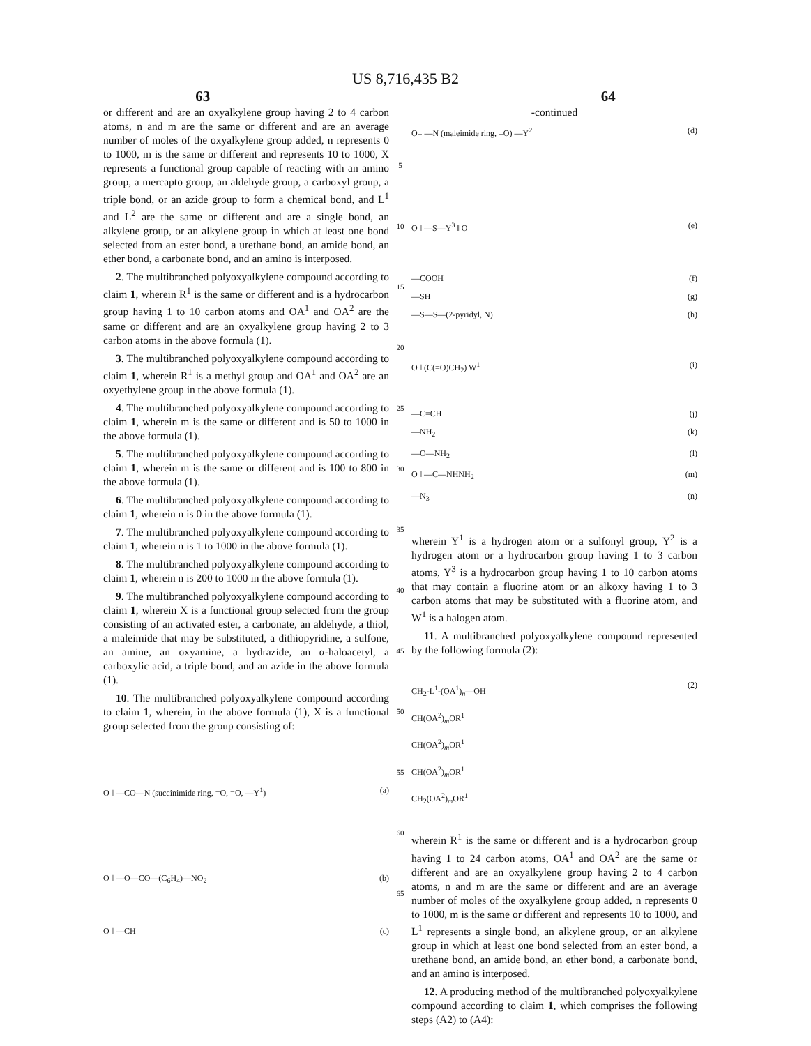US 8,716,435 B2
63 64
or different and are an oxyalkylene group having 2 to 4 carbon atoms, n and m are the same or different and are an average number of moles of the oxyalkylene group added, n represents 0 to 1000, m is the same or different and represents 10 to 1000, X represents a functional group capable of reacting with an amino group, a mercapto group, an aldehyde group, a carboxyl group, a triple bond, or an azide group to form a chemical bond, and L<sup>1</sup> and L<sup>2</sup> are the same or different and are a single bond, an alkylene group, or an alkylene group in which at least one bond selected from an ester bond, a urethane bond, an amide bond, an ether bond, a carbonate bond, and an amino is interposed.
2. The multibranched polyoxyalkylene compound according to claim 1, wherein R<sup>1</sup> is the same or different and is a hydrocarbon group having 1 to 10 carbon atoms and OA<sup>1</sup> and OA<sup>2</sup> are the same or different and are an oxyalkylene group having 2 to 3 carbon atoms in the above formula (1).
3. The multibranched polyoxyalkylene compound according to claim 1, wherein R<sup>1</sup> is a methyl group and OA<sup>1</sup> and OA<sup>2</sup> are an oxyethylene group in the above formula (1).
4. The multibranched polyoxyalkylene compound according to claim 1, wherein m is the same or different and is 50 to 1000 in the above formula (1).
5. The multibranched polyoxyalkylene compound according to claim 1, wherein m is the same or different and is 100 to 800 in the above formula (1).
6. The multibranched polyoxyalkylene compound according to claim 1, wherein n is 0 in the above formula (1).
7. The multibranched polyoxyalkylene compound according to claim 1, wherein n is 1 to 1000 in the above formula (1).
8. The multibranched polyoxyalkylene compound according to claim 1, wherein n is 200 to 1000 in the above formula (1).
9. The multibranched polyoxyalkylene compound according to claim 1, wherein X is a functional group selected from the group consisting of an activated ester, a carbonate, an aldehyde, a thiol, a maleimide that may be substituted, a dithiopyridine, a sulfone, an amine, an oxyamine, a hydrazide, an α-haloacetyl, a carboxylic acid, a triple bond, and an azide in the above formula (1).
10. The multibranched polyoxyalkylene compound according to claim 1, wherein, in the above formula (1), X is a functional group selected from the group consisting of:
O ‖ —CO—N (succinimide ring, =O, =O, —Y<sup>1</sup>) (a)
O ‖ —O—CO—(C<sub>6</sub>H<sub>4</sub>)—NO<sub>2</sub> (b)
O ‖ —CH (c)
5
10
15
20
25
30
35
40
45
50
55
60
65
-continued
O= —N (maleimide ring, =O) —Y<sup>2</sup> (d)
O ‖ —S—Y<sup>3</sup> ‖ O (e)
—COOH (f)
—SH (g)
—S—S—(2-pyridyl, N) (h)
O ‖ (C(=O)CH<sub>2</sub>) W<sup>1</sup> (i)
—C≡CH (j)
—NH<sub>2</sub> (k)
—O—NH<sub>2</sub> (l)
O ‖ —C—NHNH<sub>2</sub> (m)
—N<sub>3</sub> (n)
wherein Y<sup>1</sup> is a hydrogen atom or a sulfonyl group, Y<sup>2</sup> is a hydrogen atom or a hydrocarbon group having 1 to 3 carbon atoms, Y<sup>3</sup> is a hydrocarbon group having 1 to 10 carbon atoms that may contain a fluorine atom or an alkoxy having 1 to 3 carbon atoms that may be substituted with a fluorine atom, and W<sup>1</sup> is a halogen atom.
11. A multibranched polyoxyalkylene compound represented by the following formula (2):
CH<sub>2</sub>-L<sup>1</sup>-(OA<sup>1</sup>)<sub>n</sub>—OH
CH(OA<sup>2</sup>)<sub>m</sub>OR<sup>1</sup>
CH(OA<sup>2</sup>)<sub>m</sub>OR<sup>1</sup>
CH(OA<sup>2</sup>)<sub>m</sub>OR<sup>1</sup>
CH<sub>2</sub>(OA<sup>2</sup>)<sub>m</sub>OR<sup>1</sup>
(2)
wherein R<sup>1</sup> is the same or different and is a hydrocarbon group having 1 to 24 carbon atoms, OA<sup>1</sup> and OA<sup>2</sup> are the same or different and are an oxyalkylene group having 2 to 4 carbon atoms, n and m are the same or different and are an average number of moles of the oxyalkylene group added, n represents 0 to 1000, m is the same or different and represents 10 to 1000, and L<sup>1</sup> represents a single bond, an alkylene group, or an alkylene group in which at least one bond selected from an ester bond, a urethane bond, an amide bond, an ether bond, a carbonate bond, and an amino is interposed.
12. A producing method of the multibranched polyoxyalkylene compound according to claim 1, which comprises the following steps (A2) to (A4):